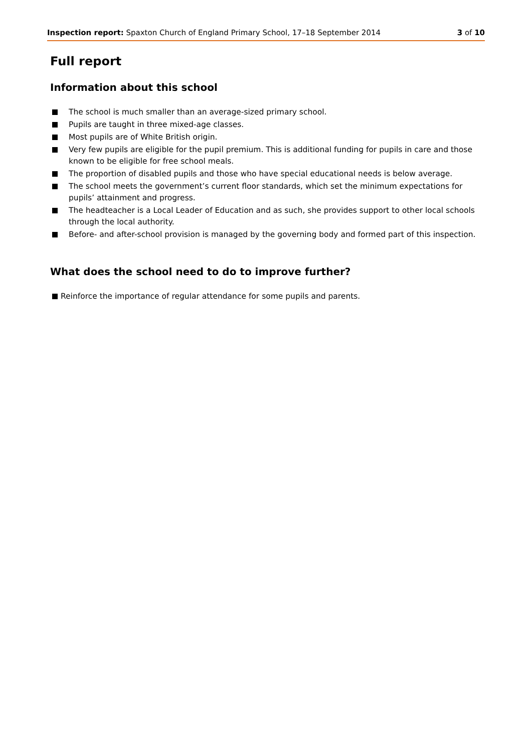Inspection report: Spaxton Church of England Primary School, 17–18 September 2014 3 of 10
Full report
Information about this school
The school is much smaller than an average-sized primary school.
Pupils are taught in three mixed-age classes.
Most pupils are of White British origin.
Very few pupils are eligible for the pupil premium. This is additional funding for pupils in care and those known to be eligible for free school meals.
The proportion of disabled pupils and those who have special educational needs is below average.
The school meets the government’s current floor standards, which set the minimum expectations for pupils’ attainment and progress.
The headteacher is a Local Leader of Education and as such, she provides support to other local schools through the local authority.
Before- and after-school provision is managed by the governing body and formed part of this inspection.
What does the school need to do to improve further?
Reinforce the importance of regular attendance for some pupils and parents.